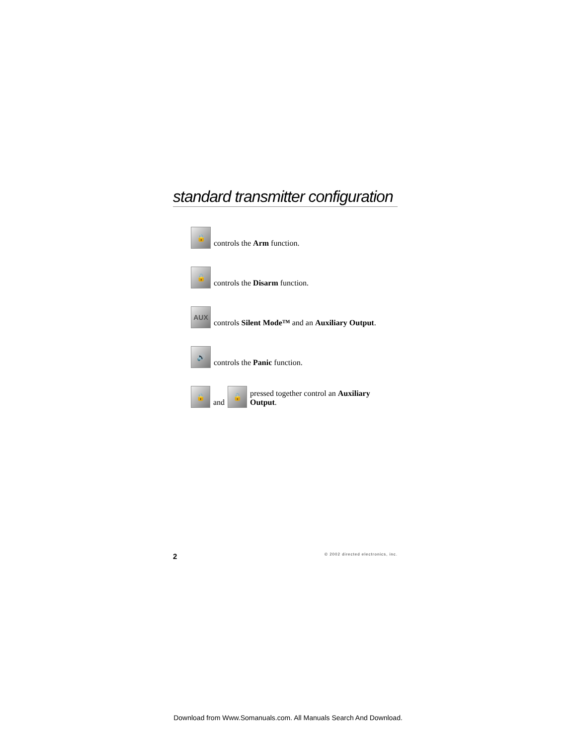standard transmitter configuration
🔒
controls the Arm function.
🔓
controls the Disarm function.
AUX
controls Silent Mode™ and an Auxiliary Output.
🔊
controls the Panic function.
🔒
and
🔓
pressed together control an Auxiliary Output.
2 © 2002 directed electronics, inc.
Download from Www.Somanuals.com. All Manuals Search And Download.